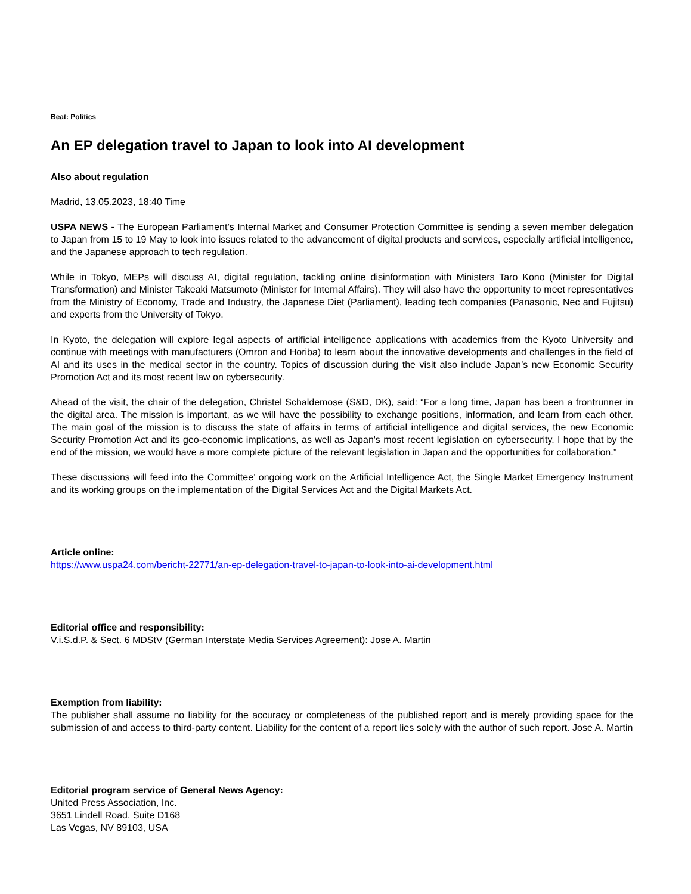Beat: Politics
An EP delegation travel to Japan to look into AI development
Also about regulation
Madrid, 13.05.2023, 18:40 Time
USPA NEWS - The European Parliament’s Internal Market and Consumer Protection Committee is sending a seven member delegation to Japan from 15 to 19 May to look into issues related to the advancement of digital products and services, especially artificial intelligence, and the Japanese approach to tech regulation.
While in Tokyo, MEPs will discuss AI, digital regulation, tackling online disinformation with Ministers Taro Kono (Minister for Digital Transformation) and Minister Takeaki Matsumoto (Minister for Internal Affairs). They will also have the opportunity to meet representatives from the Ministry of Economy, Trade and Industry, the Japanese Diet (Parliament), leading tech companies (Panasonic, Nec and Fujitsu) and experts from the University of Tokyo.
In Kyoto, the delegation will explore legal aspects of artificial intelligence applications with academics from the Kyoto University and continue with meetings with manufacturers (Omron and Horiba) to learn about the innovative developments and challenges in the field of AI and its uses in the medical sector in the country. Topics of discussion during the visit also include Japan’s new Economic Security Promotion Act and its most recent law on cybersecurity.
Ahead of the visit, the chair of the delegation, Christel Schaldemose (S&D, DK), said: “For a long time, Japan has been a frontrunner in the digital area. The mission is important, as we will have the possibility to exchange positions, information, and learn from each other. The main goal of the mission is to discuss the state of affairs in terms of artificial intelligence and digital services, the new Economic Security Promotion Act and its geo-economic implications, as well as Japan's most recent legislation on cybersecurity. I hope that by the end of the mission, we would have a more complete picture of the relevant legislation in Japan and the opportunities for collaboration.”
These discussions will feed into the Committee’ ongoing work on the Artificial Intelligence Act, the Single Market Emergency Instrument and its working groups on the implementation of the Digital Services Act and the Digital Markets Act.
Article online:
https://www.uspa24.com/bericht-22771/an-ep-delegation-travel-to-japan-to-look-into-ai-development.html
Editorial office and responsibility:
V.i.S.d.P. & Sect. 6 MDStV (German Interstate Media Services Agreement): Jose A. Martin
Exemption from liability:
The publisher shall assume no liability for the accuracy or completeness of the published report and is merely providing space for the submission of and access to third-party content. Liability for the content of a report lies solely with the author of such report. Jose A. Martin
Editorial program service of General News Agency:
United Press Association, Inc.
3651 Lindell Road, Suite D168
Las Vegas, NV 89103, USA